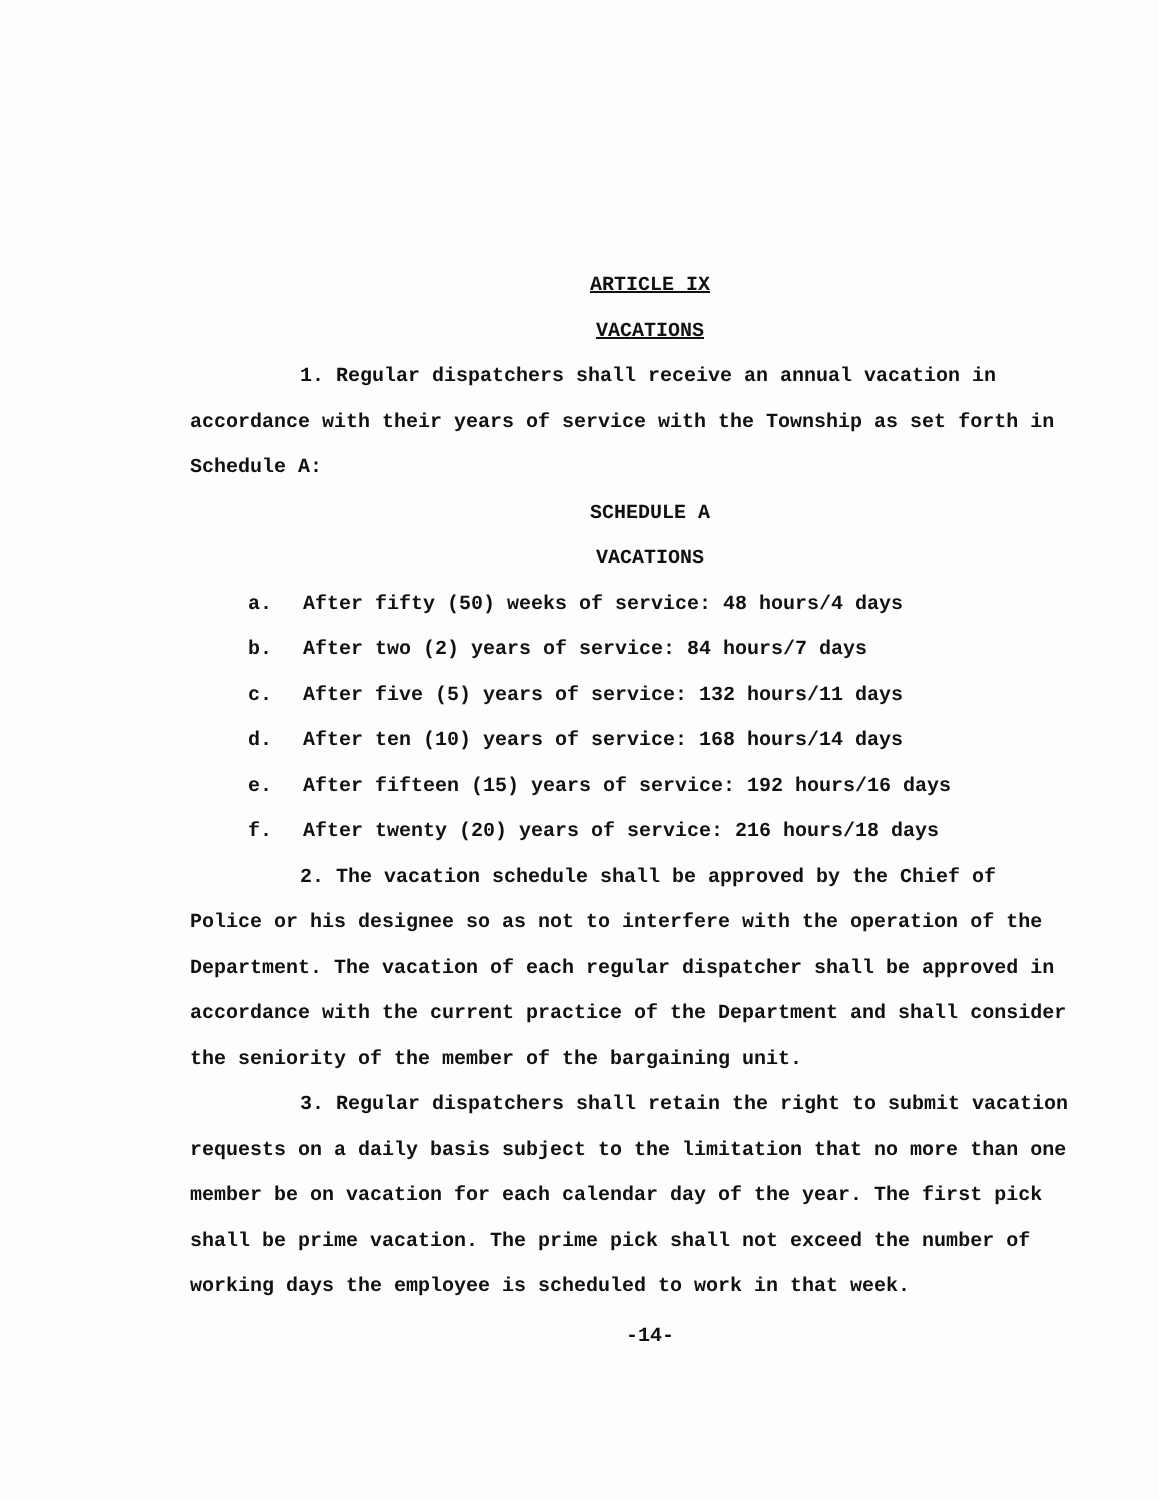ARTICLE IX
VACATIONS
1. Regular dispatchers shall receive an annual vacation in accordance with their years of service with the Township as set forth in Schedule A:
SCHEDULE A
VACATIONS
a. After fifty (50) weeks of service: 48 hours/4 days
b. After two (2) years of service: 84 hours/7 days
c. After five (5) years of service: 132 hours/11 days
d. After ten (10) years of service: 168 hours/14 days
e. After fifteen (15) years of service: 192 hours/16 days
f. After twenty (20) years of service: 216 hours/18 days
2. The vacation schedule shall be approved by the Chief of Police or his designee so as not to interfere with the operation of the Department. The vacation of each regular dispatcher shall be approved in accordance with the current practice of the Department and shall consider the seniority of the member of the bargaining unit.
3. Regular dispatchers shall retain the right to submit vacation requests on a daily basis subject to the limitation that no more than one member be on vacation for each calendar day of the year. The first pick shall be prime vacation. The prime pick shall not exceed the number of working days the employee is scheduled to work in that week.
-14-